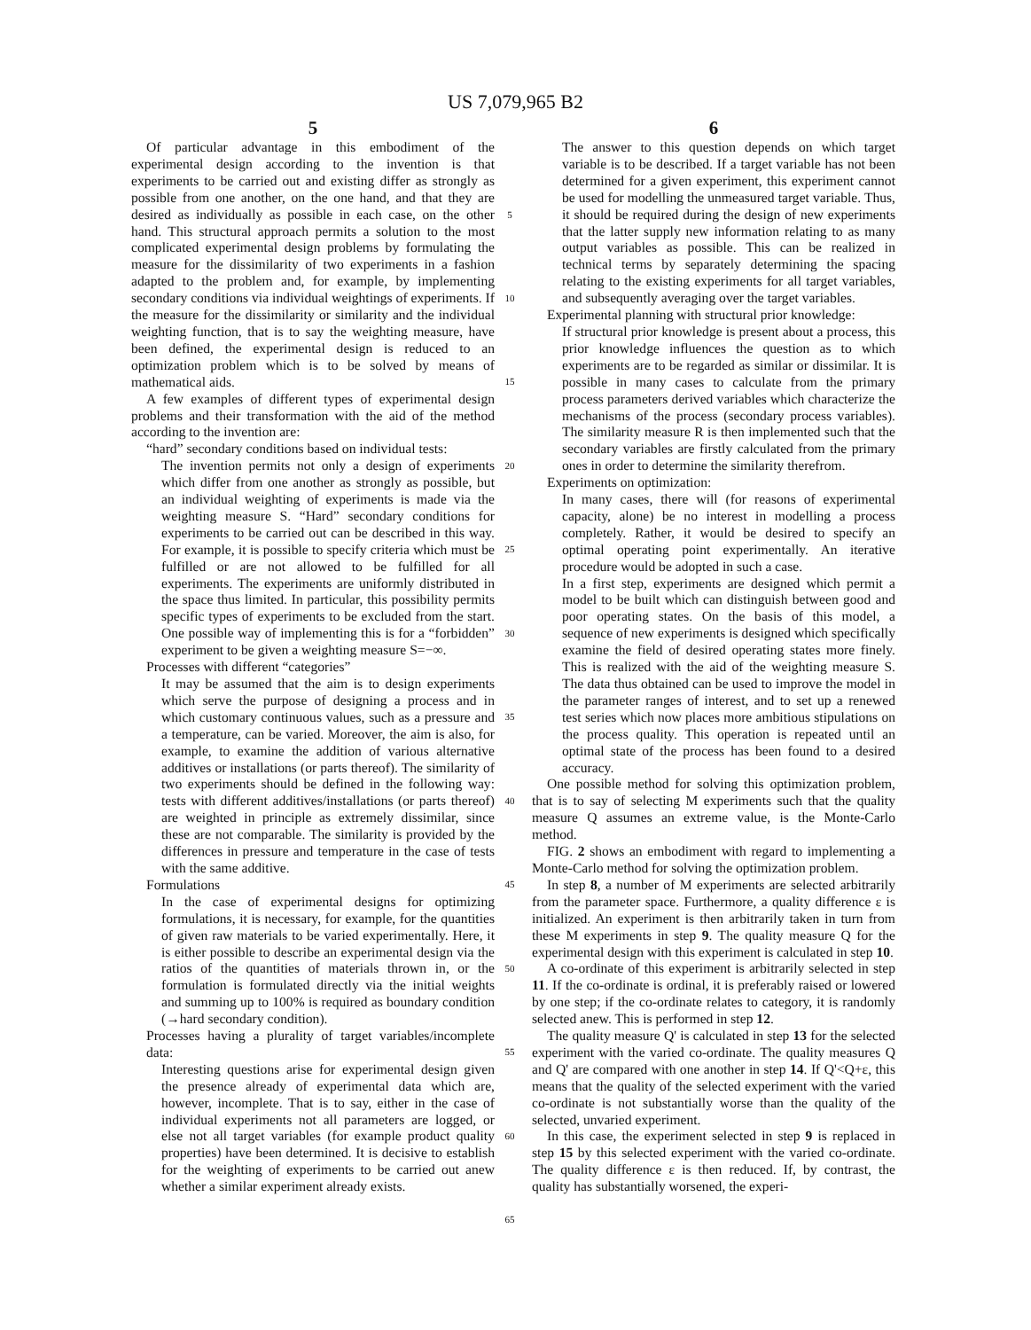US 7,079,965 B2
5
Of particular advantage in this embodiment of the experimental design according to the invention is that experiments to be carried out and existing differ as strongly as possible from one another, on the one hand, and that they are desired as individually as possible in each case, on the other hand. This structural approach permits a solution to the most complicated experimental design problems by formulating the measure for the dissimilarity of two experiments in a fashion adapted to the problem and, for example, by implementing secondary conditions via individual weightings of experiments. If the measure for the dissimilarity or similarity and the individual weighting function, that is to say the weighting measure, have been defined, the experimental design is reduced to an optimization problem which is to be solved by means of mathematical aids.
A few examples of different types of experimental design problems and their transformation with the aid of the method according to the invention are:
“hard” secondary conditions based on individual tests:
The invention permits not only a design of experiments which differ from one another as strongly as possible, but an individual weighting of experiments is made via the weighting measure S. “Hard” secondary conditions for experiments to be carried out can be described in this way. For example, it is possible to specify criteria which must be fulfilled or are not allowed to be fulfilled for all experiments. The experiments are uniformly distributed in the space thus limited. In particular, this possibility permits specific types of experiments to be excluded from the start. One possible way of implementing this is for a “forbidden” experiment to be given a weighting measure S=−∞.
Processes with different “categories”
It may be assumed that the aim is to design experiments which serve the purpose of designing a process and in which customary continuous values, such as a pressure and a temperature, can be varied. Moreover, the aim is also, for example, to examine the addition of various alternative additives or installations (or parts thereof). The similarity of two experiments should be defined in the following way: tests with different additives/installations (or parts thereof) are weighted in principle as extremely dissimilar, since these are not comparable. The similarity is provided by the differences in pressure and temperature in the case of tests with the same additive.
Formulations
In the case of experimental designs for optimizing formulations, it is necessary, for example, for the quantities of given raw materials to be varied experimentally. Here, it is either possible to describe an experimental design via the ratios of the quantities of materials thrown in, or the formulation is formulated directly via the initial weights and summing up to 100% is required as boundary condition (→hard secondary condition).
Processes having a plurality of target variables/incomplete data:
Interesting questions arise for experimental design given the presence already of experimental data which are, however, incomplete. That is to say, either in the case of individual experiments not all parameters are logged, or else not all target variables (for example product quality properties) have been determined. It is decisive to establish for the weighting of experiments to be carried out anew whether a similar experiment already exists.
5
10
15
20
25
30
35
40
45
50
55
60
65
6
The answer to this question depends on which target variable is to be described. If a target variable has not been determined for a given experiment, this experiment cannot be used for modelling the unmeasured target variable. Thus, it should be required during the design of new experiments that the latter supply new information relating to as many output variables as possible. This can be realized in technical terms by separately determining the spacing relating to the existing experiments for all target variables, and subsequently averaging over the target variables.
Experimental planning with structural prior knowledge:
If structural prior knowledge is present about a process, this prior knowledge influences the question as to which experiments are to be regarded as similar or dissimilar. It is possible in many cases to calculate from the primary process parameters derived variables which characterize the mechanisms of the process (secondary process variables). The similarity measure R is then implemented such that the secondary variables are firstly calculated from the primary ones in order to determine the similarity therefrom.
Experiments on optimization:
In many cases, there will (for reasons of experimental capacity, alone) be no interest in modelling a process completely. Rather, it would be desired to specify an optimal operating point experimentally. An iterative procedure would be adopted in such a case.
In a first step, experiments are designed which permit a model to be built which can distinguish between good and poor operating states. On the basis of this model, a sequence of new experiments is designed which specifically examine the field of desired operating states more finely. This is realized with the aid of the weighting measure S. The data thus obtained can be used to improve the model in the parameter ranges of interest, and to set up a renewed test series which now places more ambitious stipulations on the process quality. This operation is repeated until an optimal state of the process has been found to a desired accuracy.
One possible method for solving this optimization problem, that is to say of selecting M experiments such that the quality measure Q assumes an extreme value, is the Monte-Carlo method.
FIG. 2 shows an embodiment with regard to implementing a Monte-Carlo method for solving the optimization problem.
In step 8, a number of M experiments are selected arbitrarily from the parameter space. Furthermore, a quality difference ε is initialized. An experiment is then arbitrarily taken in turn from these M experiments in step 9. The quality measure Q for the experimental design with this experiment is calculated in step 10.
A co-ordinate of this experiment is arbitrarily selected in step 11. If the co-ordinate is ordinal, it is preferably raised or lowered by one step; if the co-ordinate relates to category, it is randomly selected anew. This is performed in step 12.
The quality measure Q' is calculated in step 13 for the selected experiment with the varied co-ordinate. The quality measures Q and Q' are compared with one another in step 14. If Q'<Q+ε, this means that the quality of the selected experiment with the varied co-ordinate is not substantially worse than the quality of the selected, unvaried experiment.
In this case, the experiment selected in step 9 is replaced in step 15 by this selected experiment with the varied co-ordinate. The quality difference ε is then reduced. If, by contrast, the quality has substantially worsened, the experi-